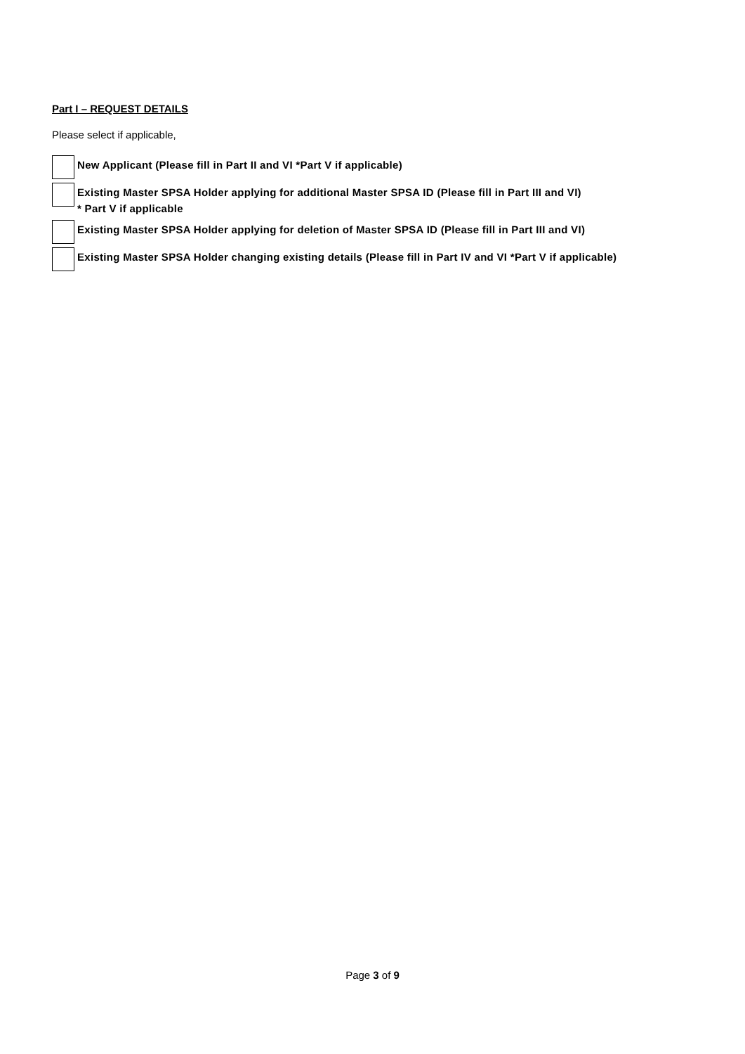Part I – REQUEST DETAILS
Please select if applicable,
New Applicant (Please fill in Part II and VI *Part V if applicable)
Existing Master SPSA Holder applying for additional Master SPSA ID (Please fill in Part III and VI)
* Part V if applicable
Existing Master SPSA Holder applying for deletion of Master SPSA ID (Please fill in Part III and VI)
Existing Master SPSA Holder changing existing details (Please fill in Part IV and VI *Part V if applicable)
Page 3 of 9